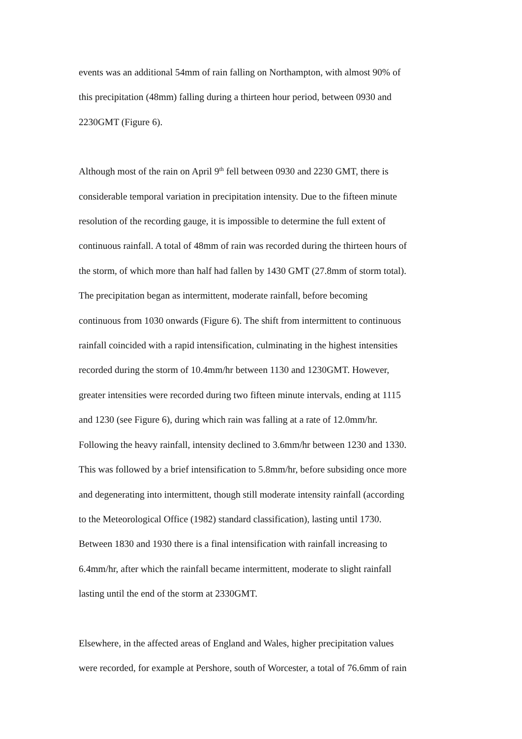events was an additional 54mm of rain falling on Northampton, with almost 90% of
this precipitation (48mm) falling during a thirteen hour period, between 0930 and
2230GMT (Figure 6).
Although most of the rain on April 9<sup>th</sup> fell between 0930 and 2230 GMT, there is
considerable temporal variation in precipitation intensity. Due to the fifteen minute
resolution of the recording gauge, it is impossible to determine the full extent of
continuous rainfall. A total of 48mm of rain was recorded during the thirteen hours of
the storm, of which more than half had fallen by 1430 GMT (27.8mm of storm total).
The precipitation began as intermittent, moderate rainfall, before becoming
continuous from 1030 onwards (Figure 6). The shift from intermittent to continuous
rainfall coincided with a rapid intensification, culminating in the highest intensities
recorded during the storm of 10.4mm/hr between 1130 and 1230GMT. However,
greater intensities were recorded during two fifteen minute intervals, ending at 1115
and 1230 (see Figure 6), during which rain was falling at a rate of 12.0mm/hr.
Following the heavy rainfall, intensity declined to 3.6mm/hr between 1230 and 1330.
This was followed by a brief intensification to 5.8mm/hr, before subsiding once more
and degenerating into intermittent, though still moderate intensity rainfall (according
to the Meteorological Office (1982) standard classification), lasting until 1730.
Between 1830 and 1930 there is a final intensification with rainfall increasing to
6.4mm/hr, after which the rainfall became intermittent, moderate to slight rainfall
lasting until the end of the storm at 2330GMT.
Elsewhere, in the affected areas of England and Wales, higher precipitation values
were recorded, for example at Pershore, south of Worcester, a total of 76.6mm of rain